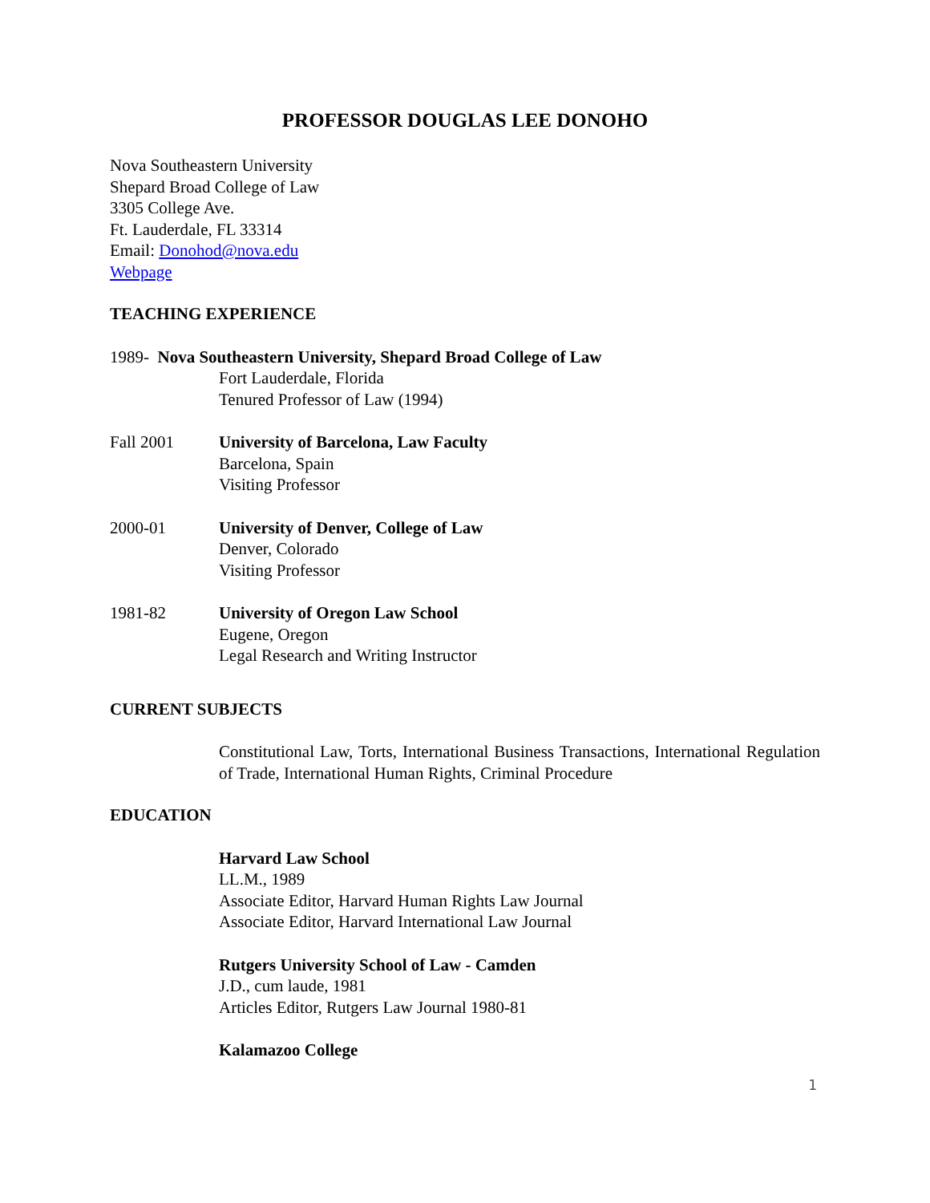PROFESSOR DOUGLAS LEE DONOHO
Nova Southeastern University
Shepard Broad College of Law
3305 College Ave.
Ft. Lauderdale, FL 33314
Email: Donohod@nova.edu
Webpage
TEACHING EXPERIENCE
1989- Nova Southeastern University, Shepard Broad College of Law
Fort Lauderdale, Florida
Tenured Professor of Law (1994)
Fall 2001 University of Barcelona, Law Faculty
Barcelona, Spain
Visiting Professor
2000-01 University of Denver, College of Law
Denver, Colorado
Visiting Professor
1981-82 University of Oregon Law School
Eugene, Oregon
Legal Research and Writing Instructor
CURRENT SUBJECTS
Constitutional Law, Torts, International Business Transactions, International Regulation of Trade, International Human Rights, Criminal Procedure
EDUCATION
Harvard Law School
LL.M., 1989
Associate Editor, Harvard Human Rights Law Journal
Associate Editor, Harvard International Law Journal
Rutgers University School of Law - Camden
J.D., cum laude, 1981
Articles Editor, Rutgers Law Journal 1980-81
Kalamazoo College
1